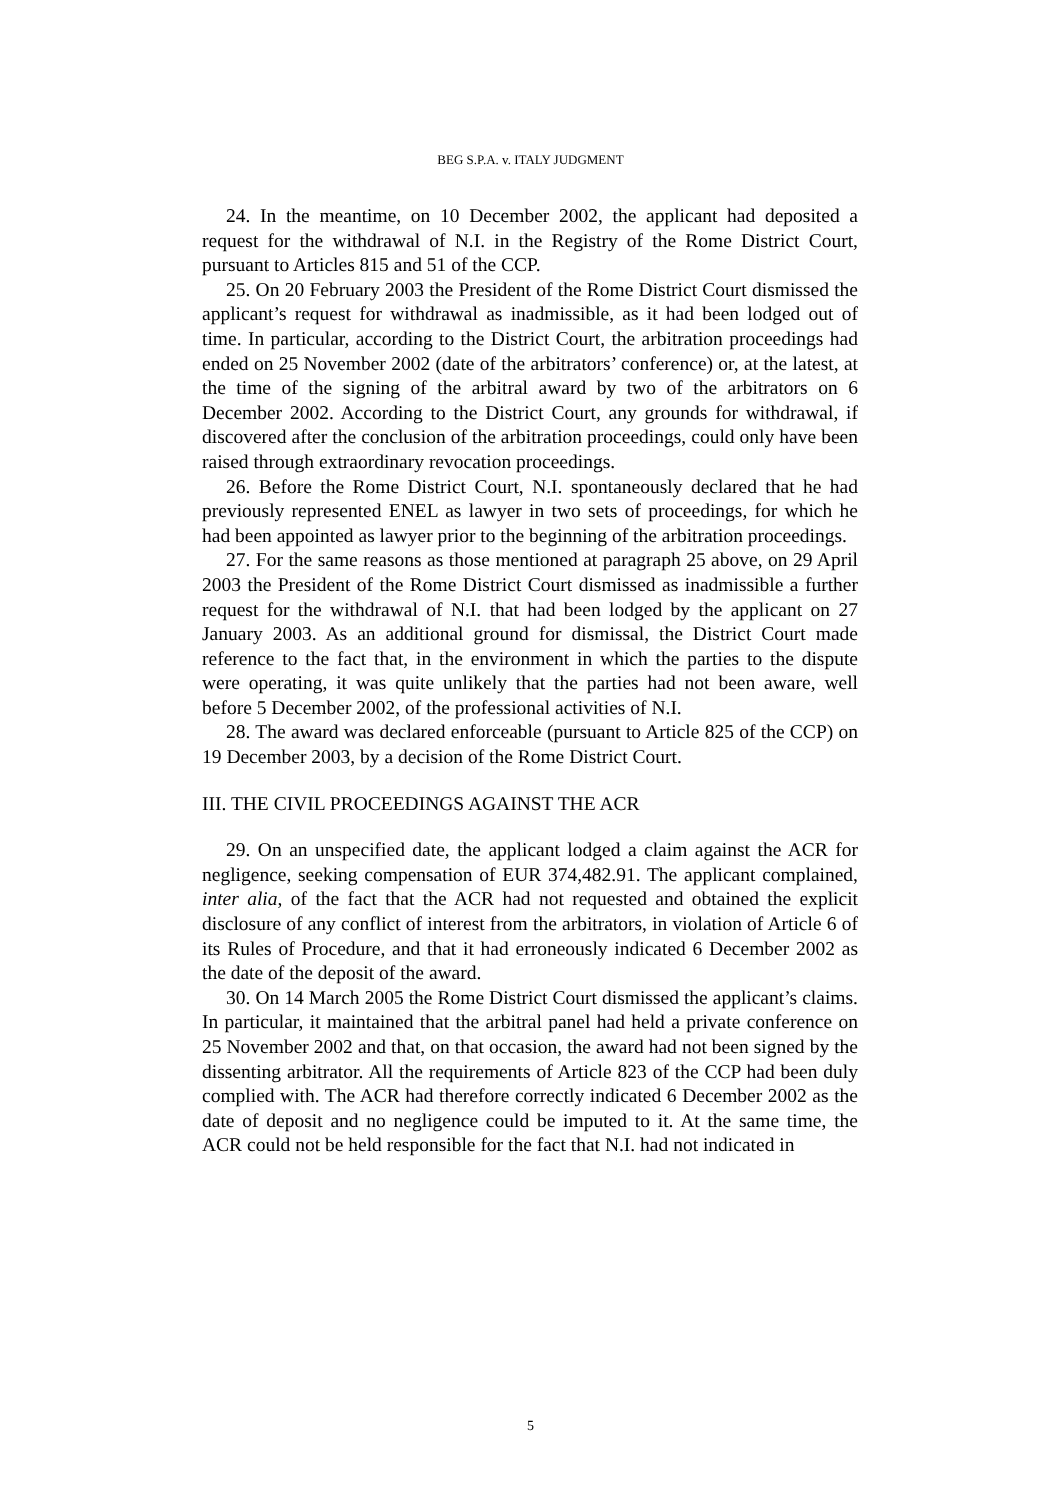BEG S.P.A. v. ITALY JUDGMENT
24. In the meantime, on 10 December 2002, the applicant had deposited a request for the withdrawal of N.I. in the Registry of the Rome District Court, pursuant to Articles 815 and 51 of the CCP.
25. On 20 February 2003 the President of the Rome District Court dismissed the applicant’s request for withdrawal as inadmissible, as it had been lodged out of time. In particular, according to the District Court, the arbitration proceedings had ended on 25 November 2002 (date of the arbitrators’ conference) or, at the latest, at the time of the signing of the arbitral award by two of the arbitrators on 6 December 2002. According to the District Court, any grounds for withdrawal, if discovered after the conclusion of the arbitration proceedings, could only have been raised through extraordinary revocation proceedings.
26. Before the Rome District Court, N.I. spontaneously declared that he had previously represented ENEL as lawyer in two sets of proceedings, for which he had been appointed as lawyer prior to the beginning of the arbitration proceedings.
27. For the same reasons as those mentioned at paragraph 25 above, on 29 April 2003 the President of the Rome District Court dismissed as inadmissible a further request for the withdrawal of N.I. that had been lodged by the applicant on 27 January 2003. As an additional ground for dismissal, the District Court made reference to the fact that, in the environment in which the parties to the dispute were operating, it was quite unlikely that the parties had not been aware, well before 5 December 2002, of the professional activities of N.I.
28. The award was declared enforceable (pursuant to Article 825 of the CCP) on 19 December 2003, by a decision of the Rome District Court.
III. THE CIVIL PROCEEDINGS AGAINST THE ACR
29. On an unspecified date, the applicant lodged a claim against the ACR for negligence, seeking compensation of EUR 374,482.91. The applicant complained, inter alia, of the fact that the ACR had not requested and obtained the explicit disclosure of any conflict of interest from the arbitrators, in violation of Article 6 of its Rules of Procedure, and that it had erroneously indicated 6 December 2002 as the date of the deposit of the award.
30. On 14 March 2005 the Rome District Court dismissed the applicant’s claims. In particular, it maintained that the arbitral panel had held a private conference on 25 November 2002 and that, on that occasion, the award had not been signed by the dissenting arbitrator. All the requirements of Article 823 of the CCP had been duly complied with. The ACR had therefore correctly indicated 6 December 2002 as the date of deposit and no negligence could be imputed to it. At the same time, the ACR could not be held responsible for the fact that N.I. had not indicated in
5